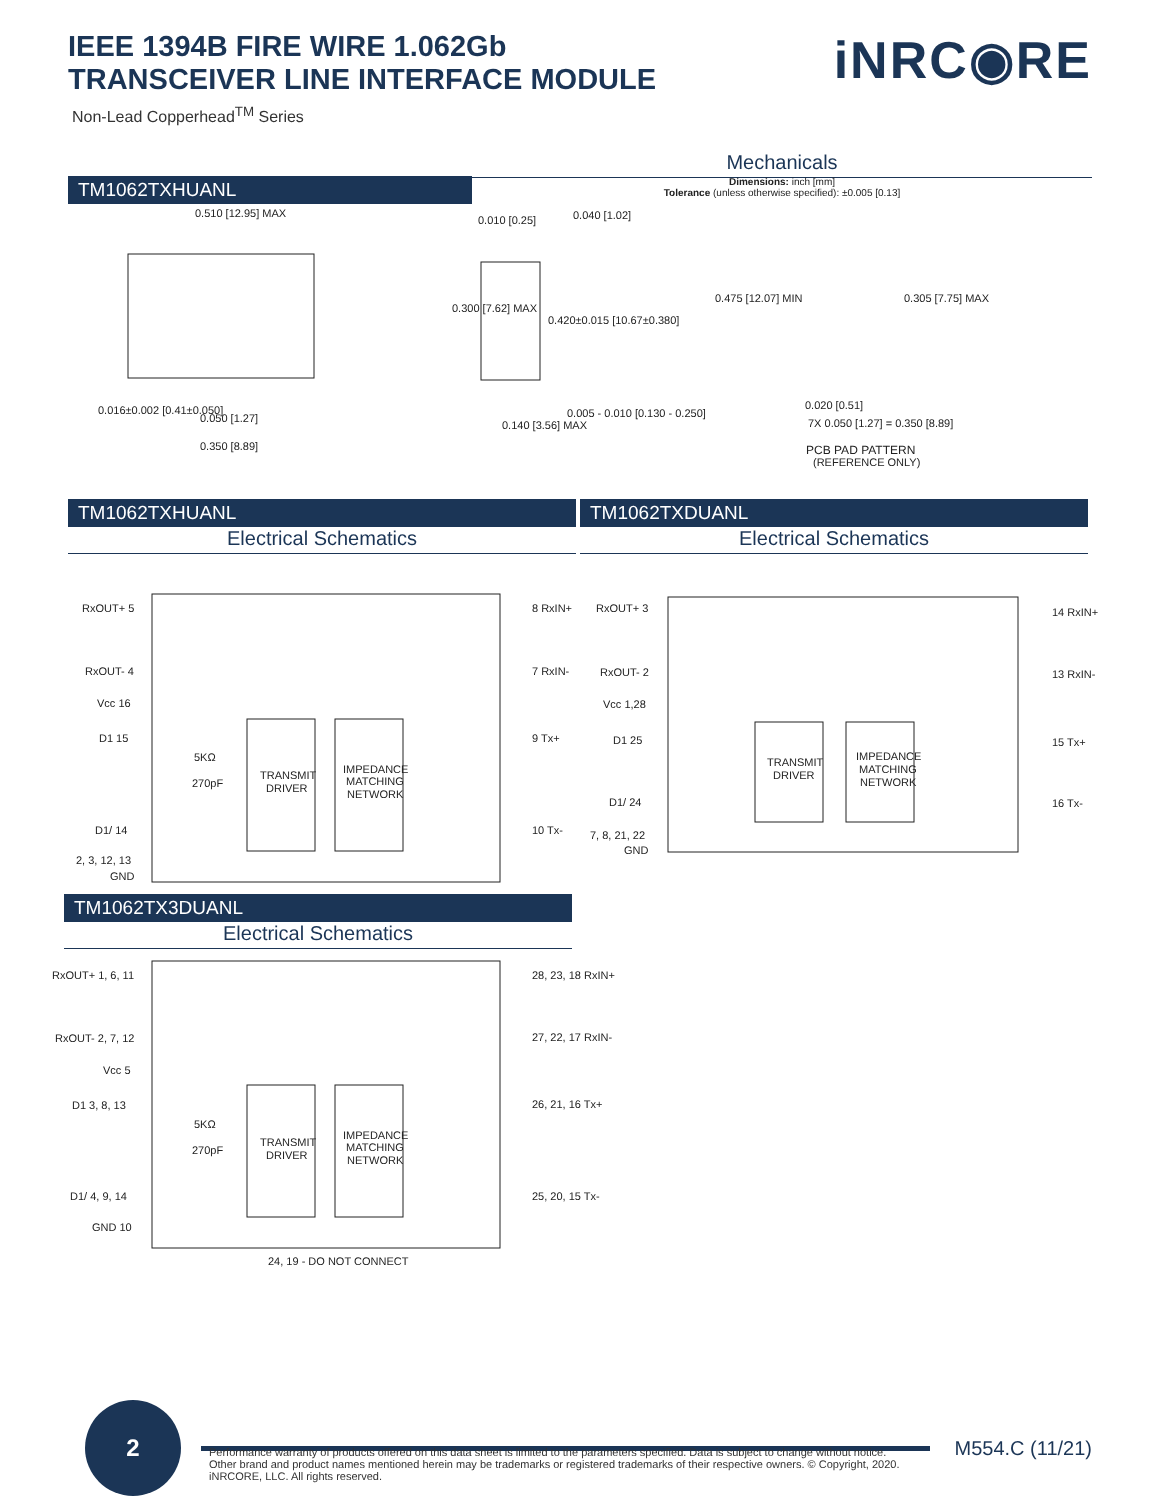IEEE 1394B FIRE WIRE 1.062Gb
TRANSCEIVER LINE INTERFACE MODULE
Non-Lead Copperhead<sup>TM</sup> Series
iNRC◉RE
Mechanicals
TM1062TXHUANL
Dimensions: inch [mm]
Tolerance (unless otherwise specified): ±0.005 [0.13]
0.510 [12.95] MAX
0.016±0.002 [0.41±0.050]
0.050 [1.27]
0.350 [8.89]
0.010 [0.25]
0.040 [1.02]
0.300 [7.62] MAX
0.420±0.015 [10.67±0.380]
0.140 [3.56] MAX
0.005 - 0.010 [0.130 - 0.250]
0.475 [12.07] MIN
0.305 [7.75] MAX
0.020 [0.51]
7X 0.050 [1.27] = 0.350 [8.89]
PCB PAD PATTERN
(REFERENCE ONLY)
TM1062TXHUANL
Electrical Schematics
TM1062TXDUANL
Electrical Schematics
RxOUT+ 5
8 RxIN+
RxOUT- 4
7 RxIN-
Vcc 16
D1 15
9 Tx+
5KΩ
270pF
TRANSMIT
DRIVER
IMPEDANCE
MATCHING
NETWORK
D1/ 14
10 Tx-
2, 3, 12, 13
GND
RxOUT+ 3
14 RxIN+
RxOUT- 2
13 RxIN-
Vcc 1,28
D1 25
15 Tx+
TRANSMIT
DRIVER
IMPEDANCE
MATCHING
NETWORK
D1/ 24
16 Tx-
7, 8, 21, 22
GND
TM1062TX3DUANL
Electrical Schematics
RxOUT+ 1, 6, 11
28, 23, 18 RxIN+
RxOUT- 2, 7, 12
27, 22, 17 RxIN-
Vcc 5
D1 3, 8, 13
26, 21, 16 Tx+
5KΩ
270pF
TRANSMIT
DRIVER
IMPEDANCE
MATCHING
NETWORK
D1/ 4, 9, 14
25, 20, 15 Tx-
GND 10
24, 19 - DO NOT CONNECT
2
M554.C (11/21)
Performance warranty of products offered on this data sheet is limited to the parameters specified. Data is subject to change without notice. Other brand and product names mentioned herein may be trademarks or registered trademarks of their respective owners. © Copyright, 2020. iNRCORE, LLC. All rights reserved.